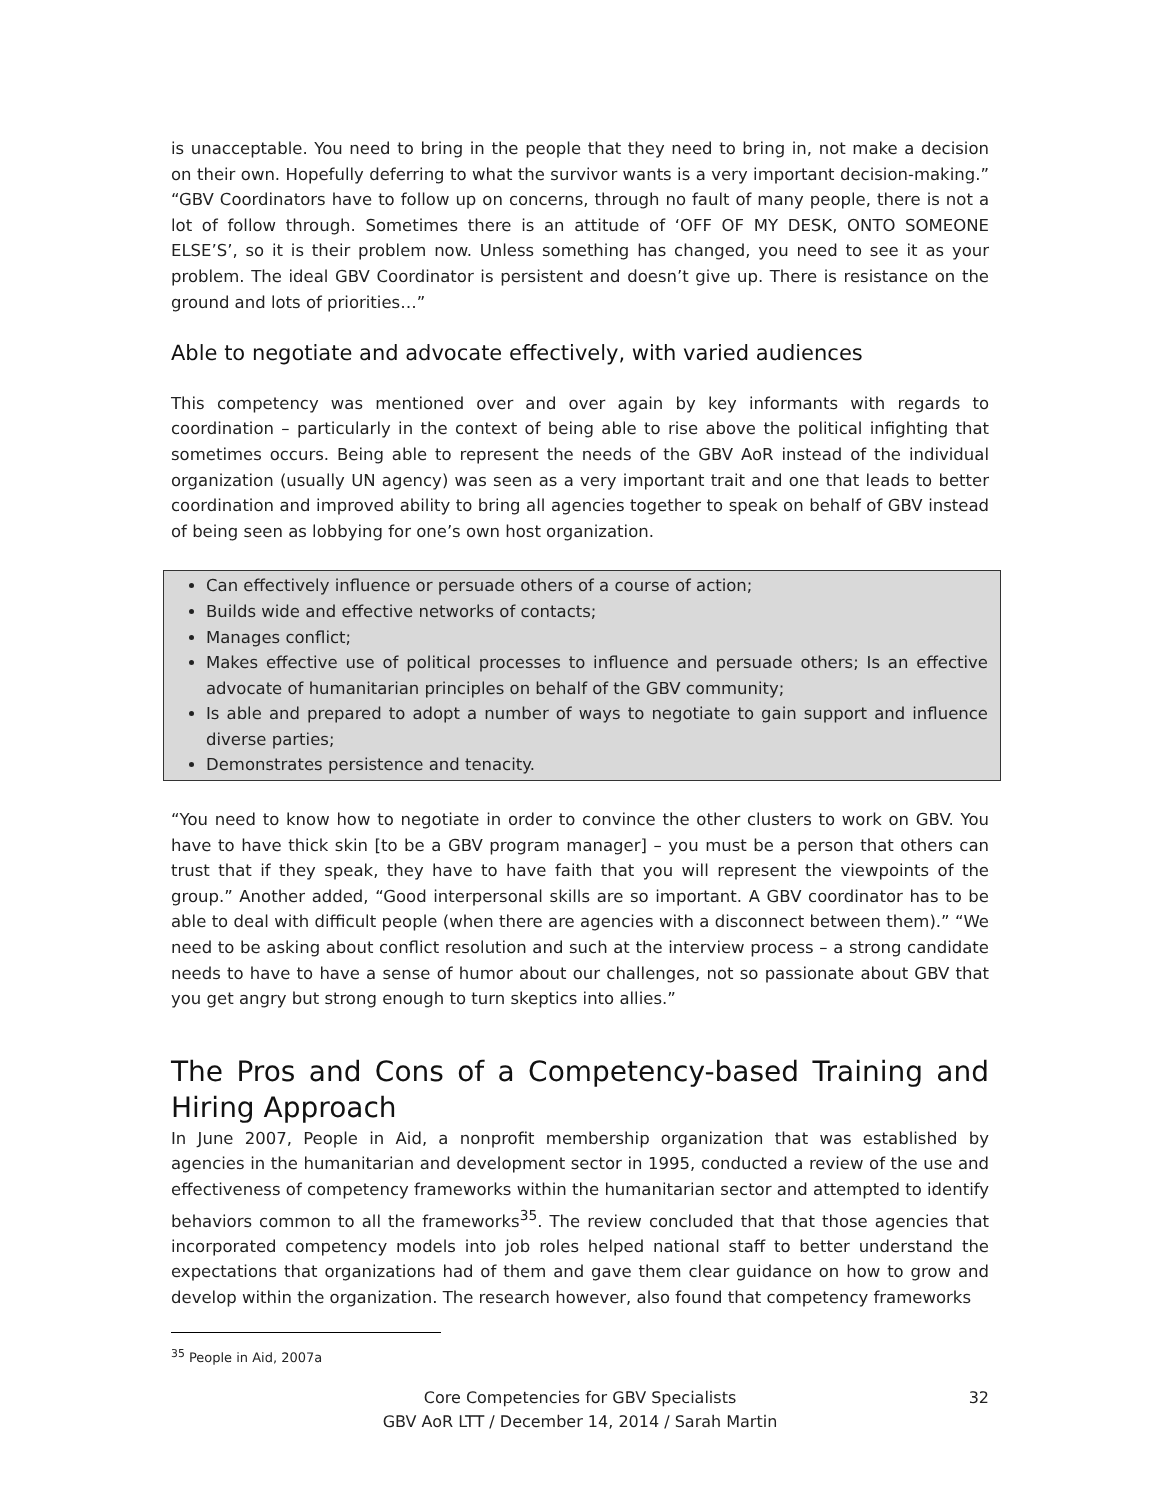is unacceptable. You need to bring in the people that they need to bring in, not make a decision on their own. Hopefully deferring to what the survivor wants is a very important decision-making.” “GBV Coordinators have to follow up on concerns, through no fault of many people, there is not a lot of follow through. Sometimes there is an attitude of ‘OFF OF MY DESK, ONTO SOMEONE ELSE’S’, so it is their problem now. Unless something has changed, you need to see it as your problem. The ideal GBV Coordinator is persistent and doesn’t give up. There is resistance on the ground and lots of priorities…”
Able to negotiate and advocate effectively, with varied audiences
This competency was mentioned over and over again by key informants with regards to coordination – particularly in the context of being able to rise above the political infighting that sometimes occurs. Being able to represent the needs of the GBV AoR instead of the individual organization (usually UN agency) was seen as a very important trait and one that leads to better coordination and improved ability to bring all agencies together to speak on behalf of GBV instead of being seen as lobbying for one’s own host organization.
Can effectively influence or persuade others of a course of action;
Builds wide and effective networks of contacts;
Manages conflict;
Makes effective use of political processes to influence and persuade others; Is an effective advocate of humanitarian principles on behalf of the GBV community;
Is able and prepared to adopt a number of ways to negotiate to gain support and influence diverse parties;
Demonstrates persistence and tenacity.
“You need to know how to negotiate in order to convince the other clusters to work on GBV. You have to have thick skin [to be a GBV program manager] – you must be a person that others can trust that if they speak, they have to have faith that you will represent the viewpoints of the group.” Another added, “Good interpersonal skills are so important. A GBV coordinator has to be able to deal with difficult people (when there are agencies with a disconnect between them).” “We need to be asking about conflict resolution and such at the interview process – a strong candidate needs to have to have a sense of humor about our challenges, not so passionate about GBV that you get angry but strong enough to turn skeptics into allies.”
The Pros and Cons of a Competency-based Training and Hiring Approach
In June 2007, People in Aid, a nonprofit membership organization that was established by agencies in the humanitarian and development sector in 1995, conducted a review of the use and effectiveness of competency frameworks within the humanitarian sector and attempted to identify behaviors common to all the frameworks<sup>35</sup>. The review concluded that that those agencies that incorporated competency models into job roles helped national staff to better understand the expectations that organizations had of them and gave them clear guidance on how to grow and develop within the organization. The research however, also found that competency frameworks
<sup>35</sup> People in Aid, 2007a
Core Competencies for GBV Specialists
GBV AoR LTT / December 14, 2014 / Sarah Martin
32